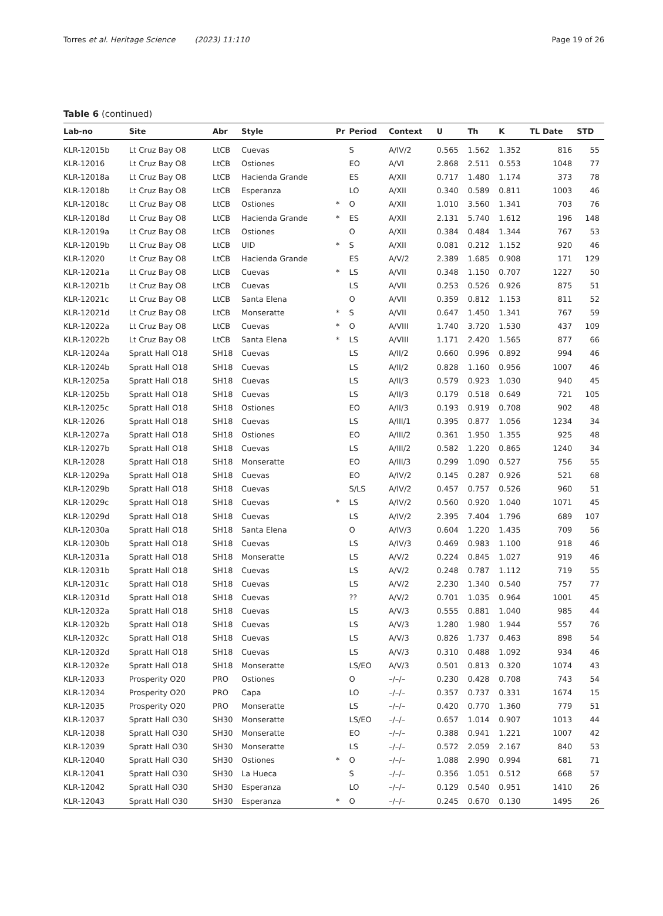Torres et al. Heritage Science (2023) 11:110 Page 19 of 26
Table 6 (continued)
| Lab-no | Site | Abr | Style | Pr | Period | Context | U | Th | K | TL Date | STD |
| --- | --- | --- | --- | --- | --- | --- | --- | --- | --- | --- | --- |
| KLR-12015b | Lt Cruz Bay O8 | LtCB | Cuevas | | S | A/IV/2 | 0.565 | 1.562 | 1.352 | 816 | 55 |
| KLR-12016 | Lt Cruz Bay O8 | LtCB | Ostiones | | EO | A/VI | 2.868 | 2.511 | 0.553 | 1048 | 77 |
| KLR-12018a | Lt Cruz Bay O8 | LtCB | Hacienda Grande | | ES | A/XII | 0.717 | 1.480 | 1.174 | 373 | 78 |
| KLR-12018b | Lt Cruz Bay O8 | LtCB | Esperanza | | LO | A/XII | 0.340 | 0.589 | 0.811 | 1003 | 46 |
| KLR-12018c | Lt Cruz Bay O8 | LtCB | Ostiones | * | O | A/XII | 1.010 | 3.560 | 1.341 | 703 | 76 |
| KLR-12018d | Lt Cruz Bay O8 | LtCB | Hacienda Grande | * | ES | A/XII | 2.131 | 5.740 | 1.612 | 196 | 148 |
| KLR-12019a | Lt Cruz Bay O8 | LtCB | Ostiones | | O | A/XII | 0.384 | 0.484 | 1.344 | 767 | 53 |
| KLR-12019b | Lt Cruz Bay O8 | LtCB | UID | * | S | A/XII | 0.081 | 0.212 | 1.152 | 920 | 46 |
| KLR-12020 | Lt Cruz Bay O8 | LtCB | Hacienda Grande | | ES | A/V/2 | 2.389 | 1.685 | 0.908 | 171 | 129 |
| KLR-12021a | Lt Cruz Bay O8 | LtCB | Cuevas | * | LS | A/VII | 0.348 | 1.150 | 0.707 | 1227 | 50 |
| KLR-12021b | Lt Cruz Bay O8 | LtCB | Cuevas | | LS | A/VII | 0.253 | 0.526 | 0.926 | 875 | 51 |
| KLR-12021c | Lt Cruz Bay O8 | LtCB | Santa Elena | | O | A/VII | 0.359 | 0.812 | 1.153 | 811 | 52 |
| KLR-12021d | Lt Cruz Bay O8 | LtCB | Monseratte | * | S | A/VII | 0.647 | 1.450 | 1.341 | 767 | 59 |
| KLR-12022a | Lt Cruz Bay O8 | LtCB | Cuevas | * | O | A/VIII | 1.740 | 3.720 | 1.530 | 437 | 109 |
| KLR-12022b | Lt Cruz Bay O8 | LtCB | Santa Elena | * | LS | A/VIII | 1.171 | 2.420 | 1.565 | 877 | 66 |
| KLR-12024a | Spratt Hall O18 | SH18 | Cuevas | | LS | A/II/2 | 0.660 | 0.996 | 0.892 | 994 | 46 |
| KLR-12024b | Spratt Hall O18 | SH18 | Cuevas | | LS | A/II/2 | 0.828 | 1.160 | 0.956 | 1007 | 46 |
| KLR-12025a | Spratt Hall O18 | SH18 | Cuevas | | LS | A/II/3 | 0.579 | 0.923 | 1.030 | 940 | 45 |
| KLR-12025b | Spratt Hall O18 | SH18 | Cuevas | | LS | A/II/3 | 0.179 | 0.518 | 0.649 | 721 | 105 |
| KLR-12025c | Spratt Hall O18 | SH18 | Ostiones | | EO | A/II/3 | 0.193 | 0.919 | 0.708 | 902 | 48 |
| KLR-12026 | Spratt Hall O18 | SH18 | Cuevas | | LS | A/III/1 | 0.395 | 0.877 | 1.056 | 1234 | 34 |
| KLR-12027a | Spratt Hall O18 | SH18 | Ostiones | | EO | A/III/2 | 0.361 | 1.950 | 1.355 | 925 | 48 |
| KLR-12027b | Spratt Hall O18 | SH18 | Cuevas | | LS | A/III/2 | 0.582 | 1.220 | 0.865 | 1240 | 34 |
| KLR-12028 | Spratt Hall O18 | SH18 | Monseratte | | EO | A/III/3 | 0.299 | 1.090 | 0.527 | 756 | 55 |
| KLR-12029a | Spratt Hall O18 | SH18 | Cuevas | | EO | A/IV/2 | 0.145 | 0.287 | 0.926 | 521 | 68 |
| KLR-12029b | Spratt Hall O18 | SH18 | Cuevas | | S/LS | A/IV/2 | 0.457 | 0.757 | 0.526 | 960 | 51 |
| KLR-12029c | Spratt Hall O18 | SH18 | Cuevas | * | LS | A/IV/2 | 0.560 | 0.920 | 1.040 | 1071 | 45 |
| KLR-12029d | Spratt Hall O18 | SH18 | Cuevas | | LS | A/IV/2 | 2.395 | 7.404 | 1.796 | 689 | 107 |
| KLR-12030a | Spratt Hall O18 | SH18 | Santa Elena | | O | A/IV/3 | 0.604 | 1.220 | 1.435 | 709 | 56 |
| KLR-12030b | Spratt Hall O18 | SH18 | Cuevas | | LS | A/IV/3 | 0.469 | 0.983 | 1.100 | 918 | 46 |
| KLR-12031a | Spratt Hall O18 | SH18 | Monseratte | | LS | A/V/2 | 0.224 | 0.845 | 1.027 | 919 | 46 |
| KLR-12031b | Spratt Hall O18 | SH18 | Cuevas | | LS | A/V/2 | 0.248 | 0.787 | 1.112 | 719 | 55 |
| KLR-12031c | Spratt Hall O18 | SH18 | Cuevas | | LS | A/V/2 | 2.230 | 1.340 | 0.540 | 757 | 77 |
| KLR-12031d | Spratt Hall O18 | SH18 | Cuevas | | ?? | A/V/2 | 0.701 | 1.035 | 0.964 | 1001 | 45 |
| KLR-12032a | Spratt Hall O18 | SH18 | Cuevas | | LS | A/V/3 | 0.555 | 0.881 | 1.040 | 985 | 44 |
| KLR-12032b | Spratt Hall O18 | SH18 | Cuevas | | LS | A/V/3 | 1.280 | 1.980 | 1.944 | 557 | 76 |
| KLR-12032c | Spratt Hall O18 | SH18 | Cuevas | | LS | A/V/3 | 0.826 | 1.737 | 0.463 | 898 | 54 |
| KLR-12032d | Spratt Hall O18 | SH18 | Cuevas | | LS | A/V/3 | 0.310 | 0.488 | 1.092 | 934 | 46 |
| KLR-12032e | Spratt Hall O18 | SH18 | Monseratte | | LS/EO | A/V/3 | 0.501 | 0.813 | 0.320 | 1074 | 43 |
| KLR-12033 | Prosperity O20 | PRO | Ostiones | | O | –/–/– | 0.230 | 0.428 | 0.708 | 743 | 54 |
| KLR-12034 | Prosperity O20 | PRO | Capa | | LO | –/–/– | 0.357 | 0.737 | 0.331 | 1674 | 15 |
| KLR-12035 | Prosperity O20 | PRO | Monseratte | | LS | –/–/– | 0.420 | 0.770 | 1.360 | 779 | 51 |
| KLR-12037 | Spratt Hall O30 | SH30 | Monseratte | | LS/EO | –/–/– | 0.657 | 1.014 | 0.907 | 1013 | 44 |
| KLR-12038 | Spratt Hall O30 | SH30 | Monseratte | | EO | –/–/– | 0.388 | 0.941 | 1.221 | 1007 | 42 |
| KLR-12039 | Spratt Hall O30 | SH30 | Monseratte | | LS | –/–/– | 0.572 | 2.059 | 2.167 | 840 | 53 |
| KLR-12040 | Spratt Hall O30 | SH30 | Ostiones | * | O | –/–/– | 1.088 | 2.990 | 0.994 | 681 | 71 |
| KLR-12041 | Spratt Hall O30 | SH30 | La Hueca | | S | –/–/– | 0.356 | 1.051 | 0.512 | 668 | 57 |
| KLR-12042 | Spratt Hall O30 | SH30 | Esperanza | | LO | –/–/– | 0.129 | 0.540 | 0.951 | 1410 | 26 |
| KLR-12043 | Spratt Hall O30 | SH30 | Esperanza | * | O | –/–/– | 0.245 | 0.670 | 0.130 | 1495 | 26 |